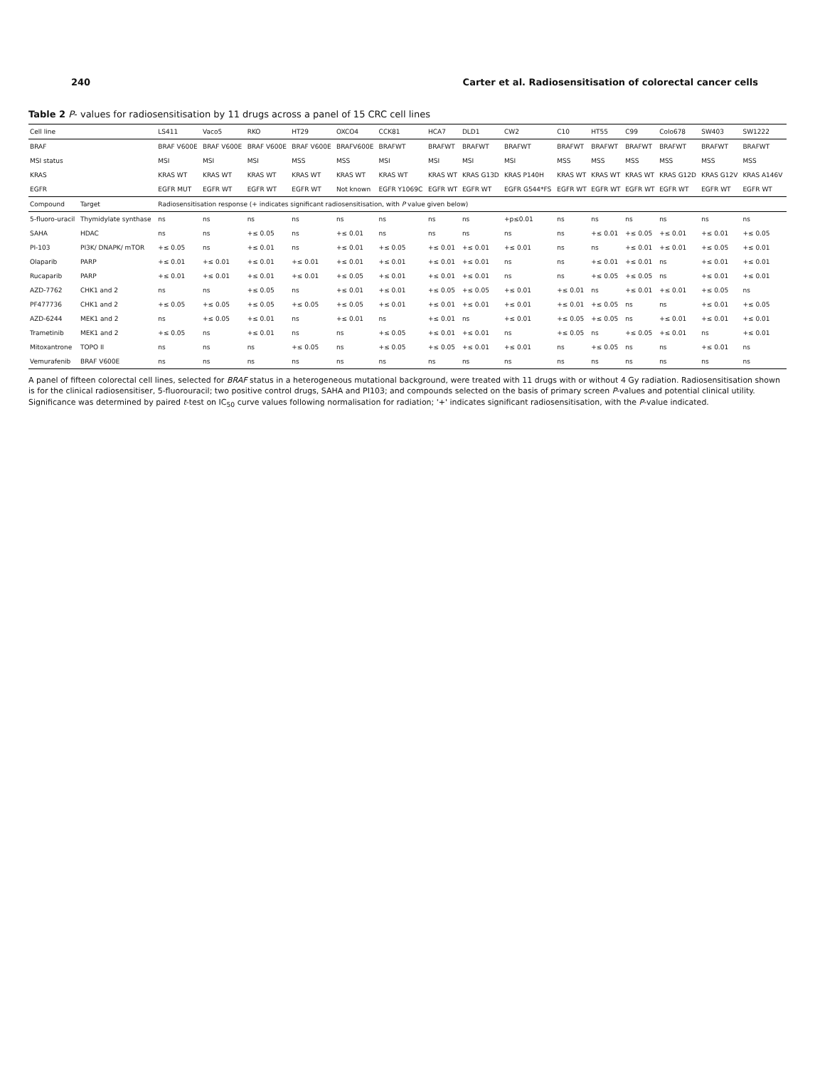240 Carter et al. Radiosensitisation of colorectal cancer cells
Table 2 P- values for radiosensitisation by 11 drugs across a panel of 15 CRC cell lines
| Cell line | | LS411 | Vaco5 | RKO | HT29 | OXCO4 | CCK81 | HCA7 | DLD1 | CW2 | C10 | HT55 | C99 | Colo678 | SW403 | SW1222 |
| --- | --- | --- | --- | --- | --- | --- | --- | --- | --- | --- | --- | --- | --- | --- | --- | --- |
| BRAF | | BRAF V600E | BRAF V600E | BRAF V600E | BRAF V600E | BRAFV600E | BRAFWT | BRAFWT | BRAFWT | BRAFWT | BRAFWT | BRAFWT | BRAFWT | BRAFWT | BRAFWT | BRAFWT |
| MSI status | | MSI | MSI | MSI | MSS | MSS | MSI | MSI | MSI | MSI | MSS | MSS | MSS | MSS | MSS | MSS |
| KRAS | | KRAS WT | KRAS WT | KRAS WT | KRAS WT | KRAS WT | KRAS WT | KRAS WT | KRAS G13D | KRAS P140H | KRAS WT | KRAS WT | KRAS WT | KRAS G12D | KRAS G12V | KRAS A146V |
| EGFR | | EGFR MUT | EGFR WT | EGFR WT | EGFR WT | Not known | EGFR Y1069C | EGFR WT | EGFR WT | EGFR G544*FS | EGFR WT | EGFR WT | EGFR WT | EGFR WT | EGFR WT | EGFR WT |
| Compound | Target | Radiosensitisation response (+ indicates significant radiosensitisation, with P value given below) | | | | | | | | | | | | | | |
| 5-fluoro-uracil | Thymidylate synthase | ns | ns | ns | ns | ns | ns | ns | ns | +p≤0.01 | ns | ns | ns | ns | ns | ns |
| SAHA | HDAC | ns | ns | +≤ 0.05 | ns | +≤ 0.01 | ns | ns | ns | ns | ns | +≤ 0.01 | +≤ 0.05 | +≤ 0.01 | +≤ 0.01 | +≤ 0.05 |
| PI-103 | PI3K/ DNAPK/ mTOR | +≤ 0.05 | ns | +≤ 0.01 | ns | +≤ 0.01 | +≤ 0.05 | +≤ 0.01 | +≤ 0.01 | +≤ 0.01 | ns | ns | +≤ 0.01 | +≤ 0.01 | +≤ 0.05 | +≤ 0.01 |
| Olaparib | PARP | +≤ 0.01 | +≤ 0.01 | +≤ 0.01 | +≤ 0.01 | +≤ 0.01 | +≤ 0.01 | +≤ 0.01 | +≤ 0.01 | ns | ns | +≤ 0.01 | +≤ 0.01 | ns | +≤ 0.01 | +≤ 0.01 |
| Rucaparib | PARP | +≤ 0.01 | +≤ 0.01 | +≤ 0.01 | +≤ 0.01 | +≤ 0.05 | +≤ 0.01 | +≤ 0.01 | +≤ 0.01 | ns | ns | +≤ 0.05 | +≤ 0.05 | ns | +≤ 0.01 | +≤ 0.01 |
| AZD-7762 | CHK1 and 2 | ns | ns | +≤ 0.05 | ns | +≤ 0.01 | +≤ 0.01 | +≤ 0.05 | +≤ 0.05 | +≤ 0.01 | +≤ 0.01 | ns | +≤ 0.01 | +≤ 0.01 | +≤ 0.05 | ns |
| PF477736 | CHK1 and 2 | +≤ 0.05 | +≤ 0.05 | +≤ 0.05 | +≤ 0.05 | +≤ 0.05 | +≤ 0.01 | +≤ 0.01 | +≤ 0.01 | +≤ 0.01 | +≤ 0.01 | +≤ 0.05 | ns | ns | +≤ 0.01 | +≤ 0.05 |
| AZD-6244 | MEK1 and 2 | ns | +≤ 0.05 | +≤ 0.01 | ns | +≤ 0.01 | ns | +≤ 0.01 | ns | +≤ 0.01 | +≤ 0.05 | +≤ 0.05 | ns | +≤ 0.01 | +≤ 0.01 | +≤ 0.01 |
| Trametinib | MEK1 and 2 | +≤ 0.05 | ns | +≤ 0.01 | ns | ns | +≤ 0.05 | +≤ 0.01 | +≤ 0.01 | ns | +≤ 0.05 | ns | +≤ 0.05 | +≤ 0.01 | ns | +≤ 0.01 |
| Mitoxantrone | TOPO II | ns | ns | ns | +≤ 0.05 | ns | +≤ 0.05 | +≤ 0.05 | +≤ 0.01 | +≤ 0.01 | ns | +≤ 0.05 | ns | ns | +≤ 0.01 | ns |
| Vemurafenib | BRAF V600E | ns | ns | ns | ns | ns | ns | ns | ns | ns | ns | ns | ns | ns | ns | ns |
A panel of fifteen colorectal cell lines, selected for BRAF status in a heterogeneous mutational background, were treated with 11 drugs with or without 4 Gy radiation. Radiosensitisation shown is for the clinical radiosensitiser, 5-fluorouracil; two positive control drugs, SAHA and PI103; and compounds selected on the basis of primary screen P-values and potential clinical utility. Significance was determined by paired t-test on IC<sub>50</sub> curve values following normalisation for radiation; '+' indicates significant radiosensitisation, with the P-value indicated.